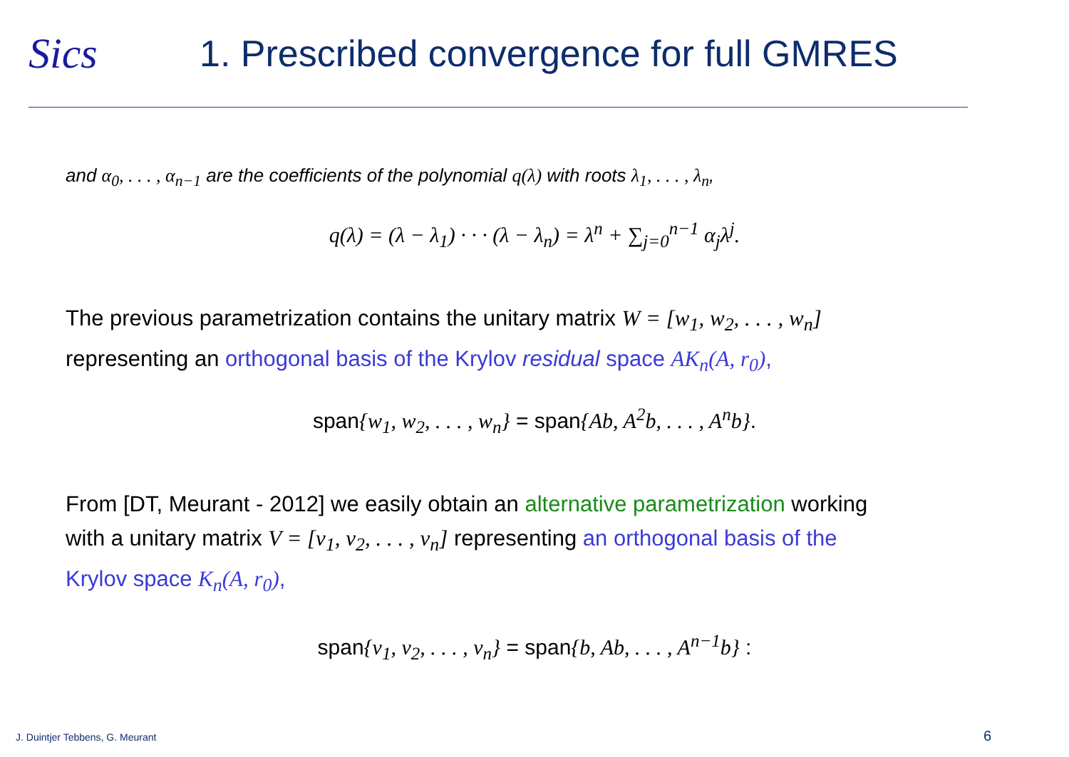Sics
1. Prescribed convergence for full GMRES
and α<sub>0</sub>, . . . , α<sub>n−1</sub> are the coefficients of the polynomial q(λ) with roots λ<sub>1</sub>, . . . , λ<sub>n</sub>,
q(λ) = (λ − λ<sub>1</sub>) · · · (λ − λ<sub>n</sub>) = λ<sup>n</sup> + ∑<sub>j=0</sub><sup>n−1</sup> α<sub>j</sub>λ<sup>j</sup>.
The previous parametrization contains the unitary matrix W = [w<sub>1</sub>, w<sub>2</sub>, . . . , w<sub>n</sub>]
representing an orthogonal basis of the Krylov residual space AK<sub>n</sub>(A, r<sub>0</sub>),
span{w<sub>1</sub>, w<sub>2</sub>, . . . , w<sub>n</sub>} = span{Ab, A<sup>2</sup>b, . . . , A<sup>n</sup>b}.
From [DT, Meurant - 2012] we easily obtain an alternative parametrization working
with a unitary matrix V = [v<sub>1</sub>, v<sub>2</sub>, . . . , v<sub>n</sub>] representing an orthogonal basis of the
Krylov space K<sub>n</sub>(A, r<sub>0</sub>),
span{v<sub>1</sub>, v<sub>2</sub>, . . . , v<sub>n</sub>} = span{b, Ab, . . . , A<sup>n−1</sup>b} :
J. Duintjer Tebbens, G. Meurant
6